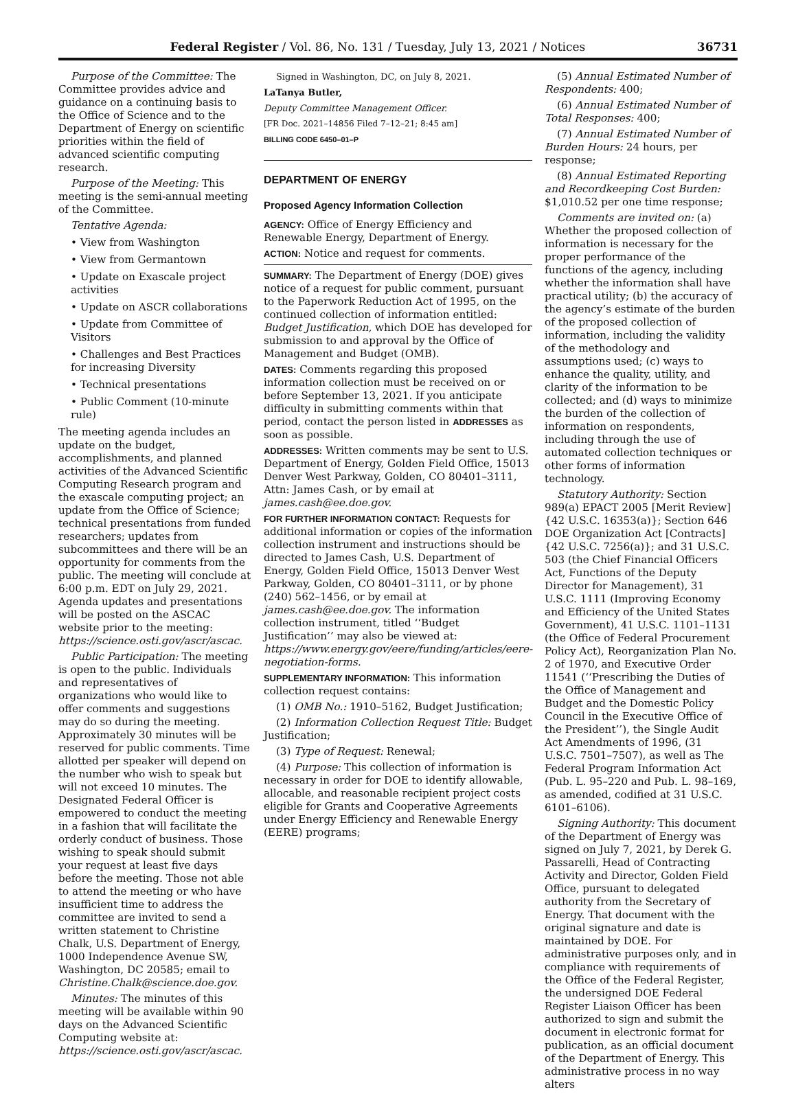Federal Register / Vol. 86, No. 131 / Tuesday, July 13, 2021 / Notices 36731
Purpose of the Committee: The Committee provides advice and guidance on a continuing basis to the Office of Science and to the Department of Energy on scientific priorities within the field of advanced scientific computing research.
Purpose of the Meeting: This meeting is the semi-annual meeting of the Committee.
Tentative Agenda:
• View from Washington
• View from Germantown
• Update on Exascale project activities
• Update on ASCR collaborations
• Update from Committee of Visitors
• Challenges and Best Practices for increasing Diversity
• Technical presentations
• Public Comment (10-minute rule)
The meeting agenda includes an update on the budget, accomplishments, and planned activities of the Advanced Scientific Computing Research program and the exascale computing project; an update from the Office of Science; technical presentations from funded researchers; updates from subcommittees and there will be an opportunity for comments from the public. The meeting will conclude at 6:00 p.m. EDT on July 29, 2021. Agenda updates and presentations will be posted on the ASCAC website prior to the meeting: https://science.osti.gov/ascr/ascac.
Public Participation: The meeting is open to the public. Individuals and representatives of organizations who would like to offer comments and suggestions may do so during the meeting. Approximately 30 minutes will be reserved for public comments. Time allotted per speaker will depend on the number who wish to speak but will not exceed 10 minutes. The Designated Federal Officer is empowered to conduct the meeting in a fashion that will facilitate the orderly conduct of business. Those wishing to speak should submit your request at least five days before the meeting. Those not able to attend the meeting or who have insufficient time to address the committee are invited to send a written statement to Christine Chalk, U.S. Department of Energy, 1000 Independence Avenue SW, Washington, DC 20585; email to Christine.Chalk@science.doe.gov.
Minutes: The minutes of this meeting will be available within 90 days on the Advanced Scientific Computing website at: https://science.osti.gov/ascr/ascac.
Signed in Washington, DC, on July 8, 2021.
LaTanya Butler,
Deputy Committee Management Officer.
[FR Doc. 2021–14856 Filed 7–12–21; 8:45 am]
BILLING CODE 6450–01–P
DEPARTMENT OF ENERGY
Proposed Agency Information Collection
AGENCY: Office of Energy Efficiency and Renewable Energy, Department of Energy.
ACTION: Notice and request for comments.
SUMMARY: The Department of Energy (DOE) gives notice of a request for public comment, pursuant to the Paperwork Reduction Act of 1995, on the continued collection of information entitled: Budget Justification, which DOE has developed for submission to and approval by the Office of Management and Budget (OMB).
DATES: Comments regarding this proposed information collection must be received on or before September 13, 2021. If you anticipate difficulty in submitting comments within that period, contact the person listed in ADDRESSES as soon as possible.
ADDRESSES: Written comments may be sent to U.S. Department of Energy, Golden Field Office, 15013 Denver West Parkway, Golden, CO 80401–3111, Attn: James Cash, or by email at james.cash@ee.doe.gov.
FOR FURTHER INFORMATION CONTACT: Requests for additional information or copies of the information collection instrument and instructions should be directed to James Cash, U.S. Department of Energy, Golden Field Office, 15013 Denver West Parkway, Golden, CO 80401–3111, or by phone (240) 562–1456, or by email at james.cash@ee.doe.gov. The information collection instrument, titled ‘‘Budget Justification’’ may also be viewed at: https://www.energy.gov/eere/funding/articles/eere-negotiation-forms.
SUPPLEMENTARY INFORMATION: This information collection request contains:
(1) OMB No.: 1910–5162, Budget Justification;
(2) Information Collection Request Title: Budget Justification;
(3) Type of Request: Renewal;
(4) Purpose: This collection of information is necessary in order for DOE to identify allowable, allocable, and reasonable recipient project costs eligible for Grants and Cooperative Agreements under Energy Efficiency and Renewable Energy (EERE) programs;
(5) Annual Estimated Number of Respondents: 400;
(6) Annual Estimated Number of Total Responses: 400;
(7) Annual Estimated Number of Burden Hours: 24 hours, per response;
(8) Annual Estimated Reporting and Recordkeeping Cost Burden: $1,010.52 per one time response;
Comments are invited on: (a) Whether the proposed collection of information is necessary for the proper performance of the functions of the agency, including whether the information shall have practical utility; (b) the accuracy of the agency’s estimate of the burden of the proposed collection of information, including the validity of the methodology and assumptions used; (c) ways to enhance the quality, utility, and clarity of the information to be collected; and (d) ways to minimize the burden of the collection of information on respondents, including through the use of automated collection techniques or other forms of information technology.
Statutory Authority: Section 989(a) EPACT 2005 [Merit Review]{42 U.S.C. 16353(a)}; Section 646 DOE Organization Act [Contracts]{42 U.S.C. 7256(a)}; and 31 U.S.C. 503 (the Chief Financial Officers Act, Functions of the Deputy Director for Management), 31 U.S.C. 1111 (Improving Economy and Efficiency of the United States Government), 41 U.S.C. 1101–1131 (the Office of Federal Procurement Policy Act), Reorganization Plan No. 2 of 1970, and Executive Order 11541 (‘‘Prescribing the Duties of the Office of Management and Budget and the Domestic Policy Council in the Executive Office of the President’’), the Single Audit Act Amendments of 1996, (31 U.S.C. 7501–7507), as well as The Federal Program Information Act (Pub. L. 95–220 and Pub. L. 98–169, as amended, codified at 31 U.S.C. 6101–6106).
Signing Authority: This document of the Department of Energy was signed on July 7, 2021, by Derek G. Passarelli, Head of Contracting Activity and Director, Golden Field Office, pursuant to delegated authority from the Secretary of Energy. That document with the original signature and date is maintained by DOE. For administrative purposes only, and in compliance with requirements of the Office of the Federal Register, the undersigned DOE Federal Register Liaison Officer has been authorized to sign and submit the document in electronic format for publication, as an official document of the Department of Energy. This administrative process in no way alters